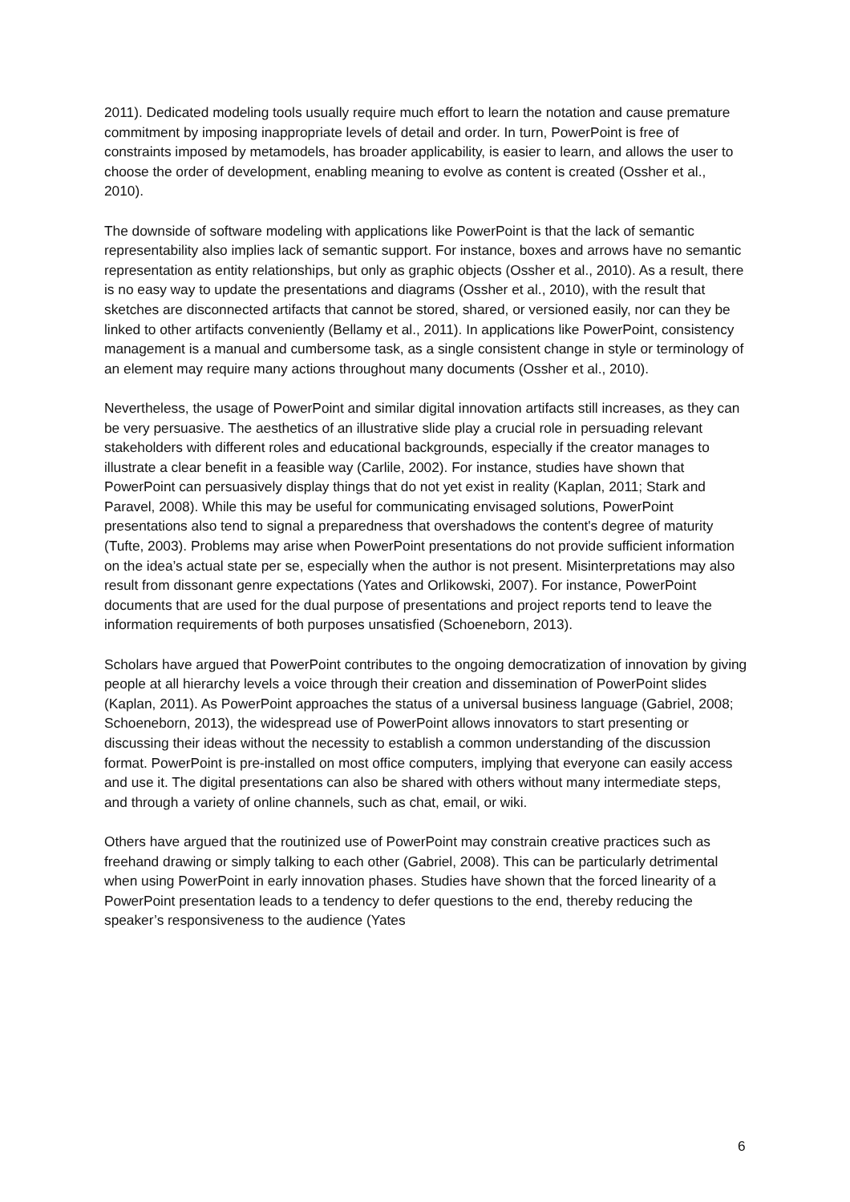2011). Dedicated modeling tools usually require much effort to learn the notation and cause premature commitment by imposing inappropriate levels of detail and order. In turn, PowerPoint is free of constraints imposed by metamodels, has broader applicability, is easier to learn, and allows the user to choose the order of development, enabling meaning to evolve as content is created (Ossher et al., 2010).
The downside of software modeling with applications like PowerPoint is that the lack of semantic representability also implies lack of semantic support. For instance, boxes and arrows have no semantic representation as entity relationships, but only as graphic objects (Ossher et al., 2010). As a result, there is no easy way to update the presentations and diagrams (Ossher et al., 2010), with the result that sketches are disconnected artifacts that cannot be stored, shared, or versioned easily, nor can they be linked to other artifacts conveniently (Bellamy et al., 2011). In applications like PowerPoint, consistency management is a manual and cumbersome task, as a single consistent change in style or terminology of an element may require many actions throughout many documents (Ossher et al., 2010).
Nevertheless, the usage of PowerPoint and similar digital innovation artifacts still increases, as they can be very persuasive. The aesthetics of an illustrative slide play a crucial role in persuading relevant stakeholders with different roles and educational backgrounds, especially if the creator manages to illustrate a clear benefit in a feasible way (Carlile, 2002). For instance, studies have shown that PowerPoint can persuasively display things that do not yet exist in reality (Kaplan, 2011; Stark and Paravel, 2008). While this may be useful for communicating envisaged solutions, PowerPoint presentations also tend to signal a preparedness that overshadows the content's degree of maturity (Tufte, 2003). Problems may arise when PowerPoint presentations do not provide sufficient information on the idea’s actual state per se, especially when the author is not present. Misinterpretations may also result from dissonant genre expectations (Yates and Orlikowski, 2007). For instance, PowerPoint documents that are used for the dual purpose of presentations and project reports tend to leave the information requirements of both purposes unsatisfied (Schoeneborn, 2013).
Scholars have argued that PowerPoint contributes to the ongoing democratization of innovation by giving people at all hierarchy levels a voice through their creation and dissemination of PowerPoint slides (Kaplan, 2011). As PowerPoint approaches the status of a universal business language (Gabriel, 2008; Schoeneborn, 2013), the widespread use of PowerPoint allows innovators to start presenting or discussing their ideas without the necessity to establish a common understanding of the discussion format. PowerPoint is pre-installed on most office computers, implying that everyone can easily access and use it. The digital presentations can also be shared with others without many intermediate steps, and through a variety of online channels, such as chat, email, or wiki.
Others have argued that the routinized use of PowerPoint may constrain creative practices such as freehand drawing or simply talking to each other (Gabriel, 2008). This can be particularly detrimental when using PowerPoint in early innovation phases. Studies have shown that the forced linearity of a PowerPoint presentation leads to a tendency to defer questions to the end, thereby reducing the speaker’s responsiveness to the audience (Yates
6